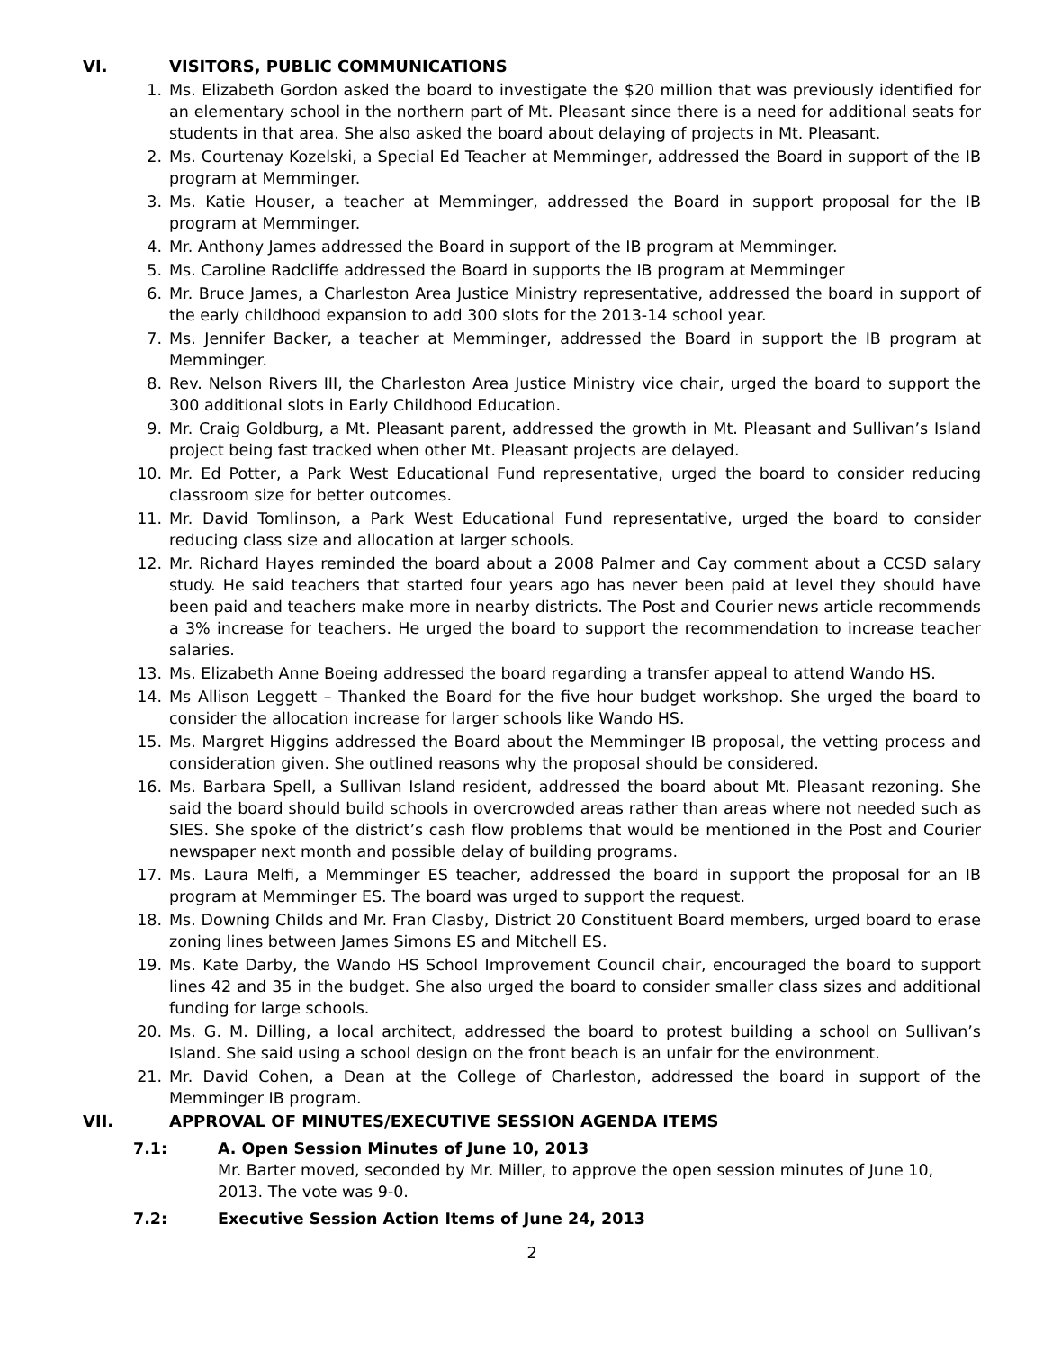VI. VISITORS, PUBLIC COMMUNICATIONS
1. Ms. Elizabeth Gordon asked the board to investigate the $20 million that was previously identified for an elementary school in the northern part of Mt. Pleasant since there is a need for additional seats for students in that area. She also asked the board about delaying of projects in Mt. Pleasant.
2. Ms. Courtenay Kozelski, a Special Ed Teacher at Memminger, addressed the Board in support of the IB program at Memminger.
3. Ms. Katie Houser, a teacher at Memminger, addressed the Board in support proposal for the IB program at Memminger.
4. Mr. Anthony James addressed the Board in support of the IB program at Memminger.
5. Ms. Caroline Radcliffe addressed the Board in supports the IB program at Memminger
6. Mr. Bruce James, a Charleston Area Justice Ministry representative, addressed the board in support of the early childhood expansion to add 300 slots for the 2013-14 school year.
7. Ms. Jennifer Backer, a teacher at Memminger, addressed the Board in support the IB program at Memminger.
8. Rev. Nelson Rivers III, the Charleston Area Justice Ministry vice chair, urged the board to support the 300 additional slots in Early Childhood Education.
9. Mr. Craig Goldburg, a Mt. Pleasant parent, addressed the growth in Mt. Pleasant and Sullivan’s Island project being fast tracked when other Mt. Pleasant projects are delayed.
10. Mr. Ed Potter, a Park West Educational Fund representative, urged the board to consider reducing classroom size for better outcomes.
11. Mr. David Tomlinson, a Park West Educational Fund representative, urged the board to consider reducing class size and allocation at larger schools.
12. Mr. Richard Hayes reminded the board about a 2008 Palmer and Cay comment about a CCSD salary study. He said teachers that started four years ago has never been paid at level they should have been paid and teachers make more in nearby districts. The Post and Courier news article recommends a 3% increase for teachers. He urged the board to support the recommendation to increase teacher salaries.
13. Ms. Elizabeth Anne Boeing addressed the board regarding a transfer appeal to attend Wando HS.
14. Ms Allison Leggett – Thanked the Board for the five hour budget workshop. She urged the board to consider the allocation increase for larger schools like Wando HS.
15. Ms. Margret Higgins addressed the Board about the Memminger IB proposal, the vetting process and consideration given. She outlined reasons why the proposal should be considered.
16. Ms. Barbara Spell, a Sullivan Island resident, addressed the board about Mt. Pleasant rezoning. She said the board should build schools in overcrowded areas rather than areas where not needed such as SIES. She spoke of the district’s cash flow problems that would be mentioned in the Post and Courier newspaper next month and possible delay of building programs.
17. Ms. Laura Melfi, a Memminger ES teacher, addressed the board in support the proposal for an IB program at Memminger ES. The board was urged to support the request.
18. Ms. Downing Childs and Mr. Fran Clasby, District 20 Constituent Board members, urged board to erase zoning lines between James Simons ES and Mitchell ES.
19. Ms. Kate Darby, the Wando HS School Improvement Council chair, encouraged the board to support lines 42 and 35 in the budget. She also urged the board to consider smaller class sizes and additional funding for large schools.
20. Ms. G. M. Dilling, a local architect, addressed the board to protest building a school on Sullivan’s Island. She said using a school design on the front beach is an unfair for the environment.
21. Mr. David Cohen, a Dean at the College of Charleston, addressed the board in support of the Memminger IB program.
VII. APPROVAL OF MINUTES/EXECUTIVE SESSION AGENDA ITEMS
7.1: A. Open Session Minutes of June 10, 2013
Mr. Barter moved, seconded by Mr. Miller, to approve the open session minutes of June 10, 2013. The vote was 9-0.
7.2: Executive Session Action Items of June 24, 2013
2